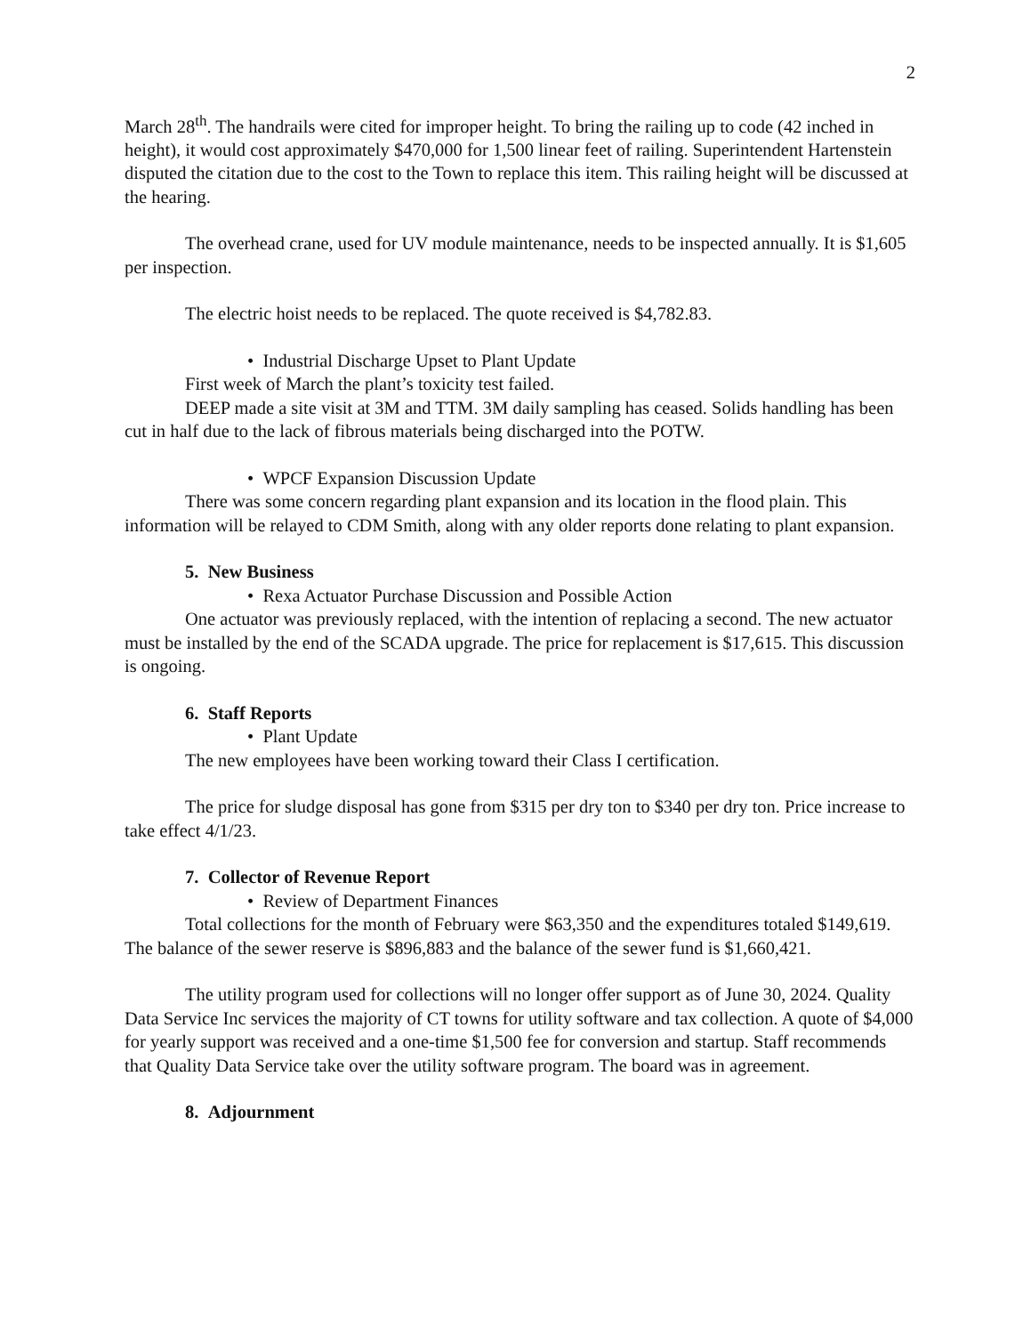2
March 28<sup>th</sup>. The handrails were cited for improper height. To bring the railing up to code (42 inched in height), it would cost approximately $470,000 for 1,500 linear feet of railing. Superintendent Hartenstein disputed the citation due to the cost to the Town to replace this item. This railing height will be discussed at the hearing.
The overhead crane, used for UV module maintenance, needs to be inspected annually. It is $1,605 per inspection.
The electric hoist needs to be replaced. The quote received is $4,782.83.
• Industrial Discharge Upset to Plant Update
First week of March the plant’s toxicity test failed.
DEEP made a site visit at 3M and TTM. 3M daily sampling has ceased. Solids handling has been cut in half due to the lack of fibrous materials being discharged into the POTW.
• WPCF Expansion Discussion Update
There was some concern regarding plant expansion and its location in the flood plain. This information will be relayed to CDM Smith, along with any older reports done relating to plant expansion.
5. New Business
• Rexa Actuator Purchase Discussion and Possible Action
One actuator was previously replaced, with the intention of replacing a second. The new actuator must be installed by the end of the SCADA upgrade. The price for replacement is $17,615. This discussion is ongoing.
6. Staff Reports
• Plant Update
The new employees have been working toward their Class I certification.
The price for sludge disposal has gone from $315 per dry ton to $340 per dry ton. Price increase to take effect 4/1/23.
7. Collector of Revenue Report
• Review of Department Finances
Total collections for the month of February were $63,350 and the expenditures totaled $149,619. The balance of the sewer reserve is $896,883 and the balance of the sewer fund is $1,660,421.
The utility program used for collections will no longer offer support as of June 30, 2024. Quality Data Service Inc services the majority of CT towns for utility software and tax collection. A quote of $4,000 for yearly support was received and a one-time $1,500 fee for conversion and startup. Staff recommends that Quality Data Service take over the utility software program. The board was in agreement.
8. Adjournment